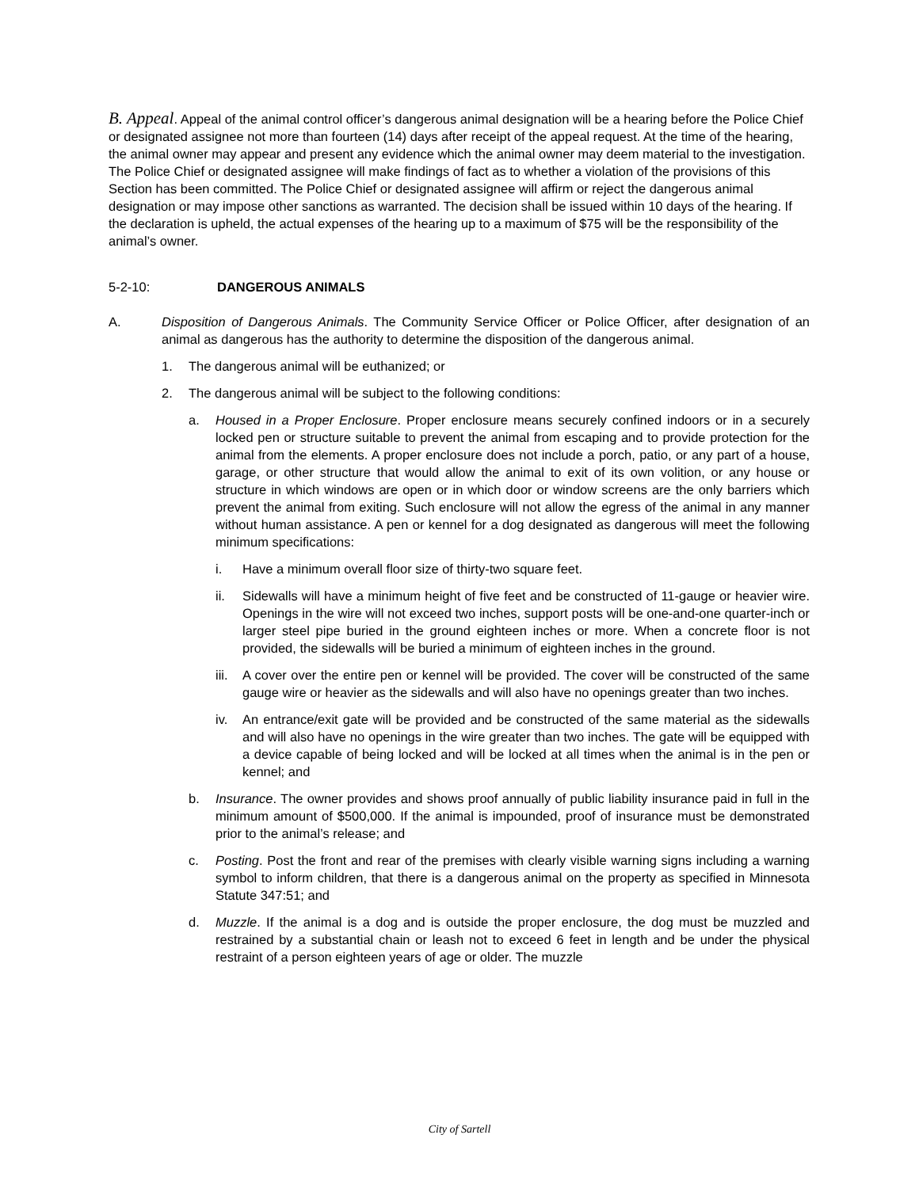B. Appeal. Appeal of the animal control officer’s dangerous animal designation will be a hearing before the Police Chief or designated assignee not more than fourteen (14) days after receipt of the appeal request. At the time of the hearing, the animal owner may appear and present any evidence which the animal owner may deem material to the investigation. The Police Chief or designated assignee will make findings of fact as to whether a violation of the provisions of this Section has been committed. The Police Chief or designated assignee will affirm or reject the dangerous animal designation or may impose other sanctions as warranted. The decision shall be issued within 10 days of the hearing. If the declaration is upheld, the actual expenses of the hearing up to a maximum of $75 will be the responsibility of the animal’s owner.
5-2-10: DANGEROUS ANIMALS
A. Disposition of Dangerous Animals. The Community Service Officer or Police Officer, after designation of an animal as dangerous has the authority to determine the disposition of the dangerous animal.
1. The dangerous animal will be euthanized; or
2. The dangerous animal will be subject to the following conditions:
a. Housed in a Proper Enclosure. Proper enclosure means securely confined indoors or in a securely locked pen or structure suitable to prevent the animal from escaping and to provide protection for the animal from the elements. A proper enclosure does not include a porch, patio, or any part of a house, garage, or other structure that would allow the animal to exit of its own volition, or any house or structure in which windows are open or in which door or window screens are the only barriers which prevent the animal from exiting. Such enclosure will not allow the egress of the animal in any manner without human assistance. A pen or kennel for a dog designated as dangerous will meet the following minimum specifications:
i. Have a minimum overall floor size of thirty-two square feet.
ii. Sidewalls will have a minimum height of five feet and be constructed of 11-gauge or heavier wire. Openings in the wire will not exceed two inches, support posts will be one-and-one quarter-inch or larger steel pipe buried in the ground eighteen inches or more. When a concrete floor is not provided, the sidewalls will be buried a minimum of eighteen inches in the ground.
iii.
A cover over the entire pen or kennel will be provided. The cover will be constructed of the same gauge wire or heavier as the sidewalls and will also have no openings greater than two inches.
iv. An entrance/exit gate will be provided and be constructed of the same material as the sidewalls and will also have no openings in the wire greater than two inches. The gate will be equipped with a device capable of being locked and will be locked at all times when the animal is in the pen or kennel; and
b. Insurance. The owner provides and shows proof annually of public liability insurance paid in full in the minimum amount of $500,000. If the animal is impounded, proof of insurance must be demonstrated prior to the animal’s release; and
c. Posting. Post the front and rear of the premises with clearly visible warning signs including a warning symbol to inform children, that there is a dangerous animal on the property as specified in Minnesota Statute 347:51; and
d. Muzzle. If the animal is a dog and is outside the proper enclosure, the dog must be muzzled and restrained by a substantial chain or leash not to exceed 6 feet in length and be under the physical restraint of a person eighteen years of age or older. The muzzle
City of Sartell